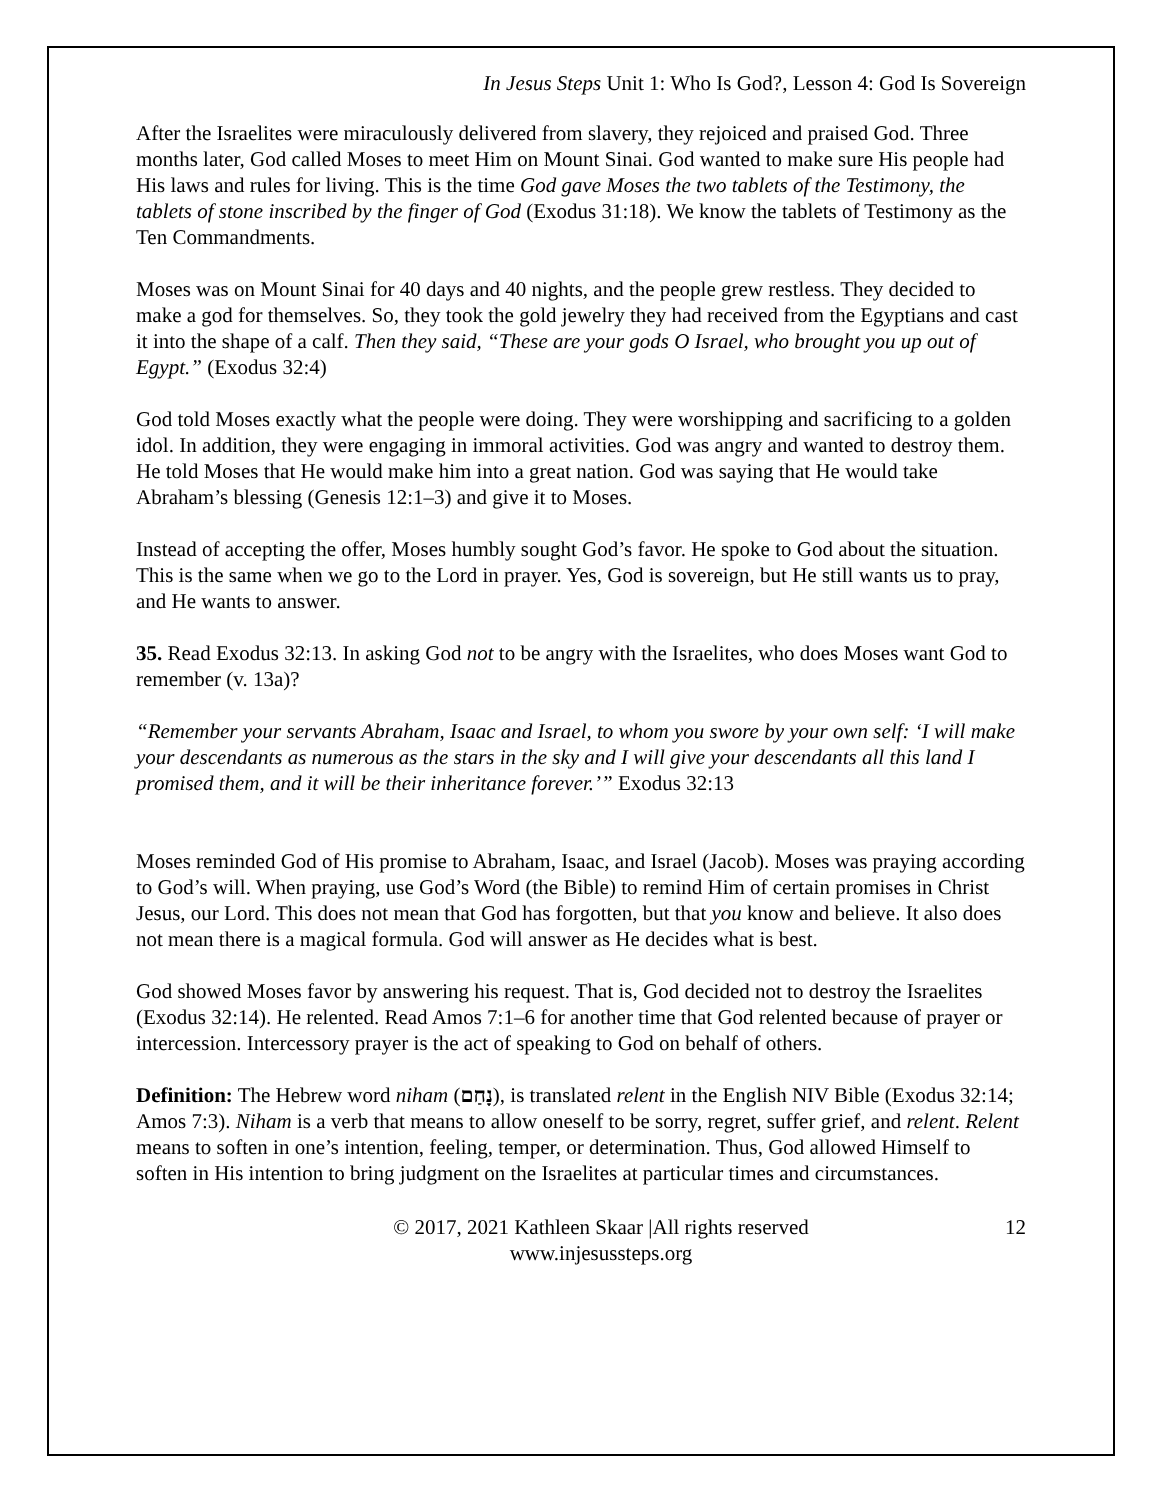In Jesus Steps Unit 1: Who Is God?, Lesson 4: God Is Sovereign
After the Israelites were miraculously delivered from slavery, they rejoiced and praised God. Three months later, God called Moses to meet Him on Mount Sinai. God wanted to make sure His people had His laws and rules for living. This is the time God gave Moses the two tablets of the Testimony, the tablets of stone inscribed by the finger of God (Exodus 31:18). We know the tablets of Testimony as the Ten Commandments.
Moses was on Mount Sinai for 40 days and 40 nights, and the people grew restless. They decided to make a god for themselves. So, they took the gold jewelry they had received from the Egyptians and cast it into the shape of a calf. Then they said, “These are your gods O Israel, who brought you up out of Egypt.” (Exodus 32:4)
God told Moses exactly what the people were doing. They were worshipping and sacrificing to a golden idol. In addition, they were engaging in immoral activities. God was angry and wanted to destroy them. He told Moses that He would make him into a great nation. God was saying that He would take Abraham’s blessing (Genesis 12:1–3) and give it to Moses.
Instead of accepting the offer, Moses humbly sought God’s favor. He spoke to God about the situation. This is the same when we go to the Lord in prayer. Yes, God is sovereign, but He still wants us to pray, and He wants to answer.
35. Read Exodus 32:13. In asking God not to be angry with the Israelites, who does Moses want God to remember (v. 13a)?
“Remember your servants Abraham, Isaac and Israel, to whom you swore by your own self: ‘I will make your descendants as numerous as the stars in the sky and I will give your descendants all this land I promised them, and it will be their inheritance forever.’” Exodus 32:13
Moses reminded God of His promise to Abraham, Isaac, and Israel (Jacob). Moses was praying according to God’s will. When praying, use God’s Word (the Bible) to remind Him of certain promises in Christ Jesus, our Lord. This does not mean that God has forgotten, but that you know and believe. It also does not mean there is a magical formula. God will answer as He decides what is best.
God showed Moses favor by answering his request. That is, God decided not to destroy the Israelites (Exodus 32:14). He relented. Read Amos 7:1–6 for another time that God relented because of prayer or intercession. Intercessory prayer is the act of speaking to God on behalf of others.
Definition: The Hebrew word niham (נָחַם), is translated relent in the English NIV Bible (Exodus 32:14; Amos 7:3). Niham is a verb that means to allow oneself to be sorry, regret, suffer grief, and relent. Relent means to soften in one’s intention, feeling, temper, or determination. Thus, God allowed Himself to soften in His intention to bring judgment on the Israelites at particular times and circumstances.
© 2017, 2021 Kathleen Skaar |All rights reserved
www.injesussteps.org
12